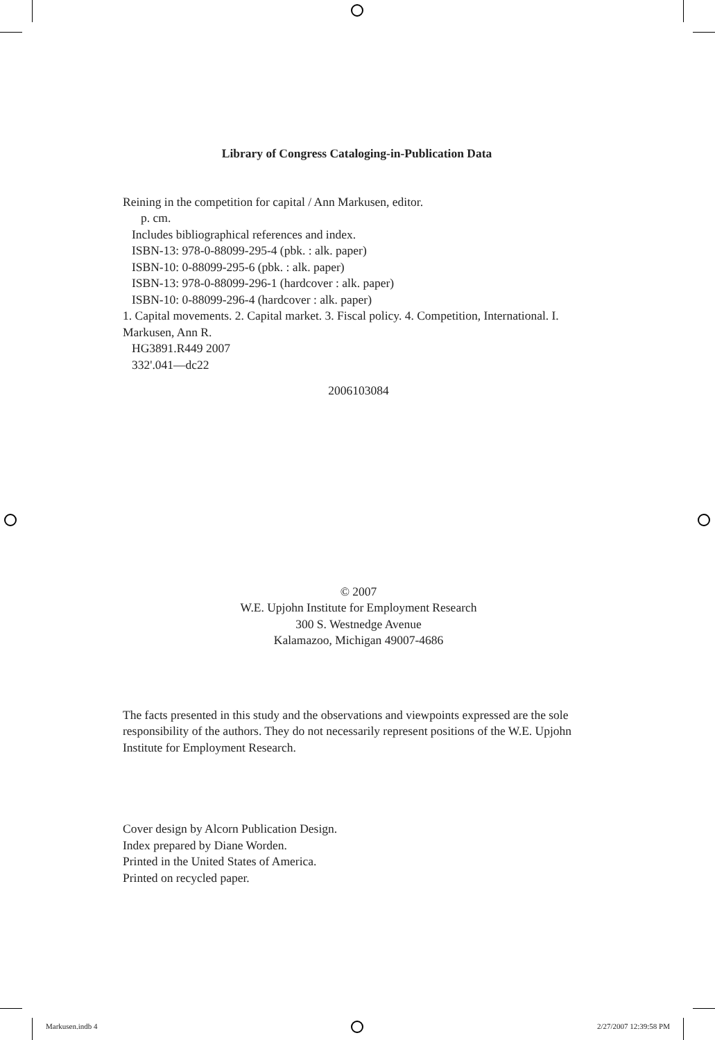Library of Congress Cataloging-in-Publication Data
Reining in the competition for capital / Ann Markusen, editor.
p. cm.
Includes bibliographical references and index.
ISBN-13: 978-0-88099-295-4 (pbk. : alk. paper)
ISBN-10: 0-88099-295-6 (pbk. : alk. paper)
ISBN-13: 978-0-88099-296-1 (hardcover : alk. paper)
ISBN-10: 0-88099-296-4 (hardcover : alk. paper)
1. Capital movements. 2. Capital market. 3. Fiscal policy. 4. Competition, International. I. Markusen, Ann R.
HG3891.R449 2007
332'.041—dc22
2006103084
© 2007
W.E. Upjohn Institute for Employment Research
300 S. Westnedge Avenue
Kalamazoo, Michigan 49007-4686
The facts presented in this study and the observations and viewpoints expressed are the sole responsibility of the authors. They do not necessarily represent positions of the W.E. Upjohn Institute for Employment Research.
Cover design by Alcorn Publication Design.
Index prepared by Diane Worden.
Printed in the United States of America.
Printed on recycled paper.
Markusen.indb 4 2/27/2007 12:39:58 PM